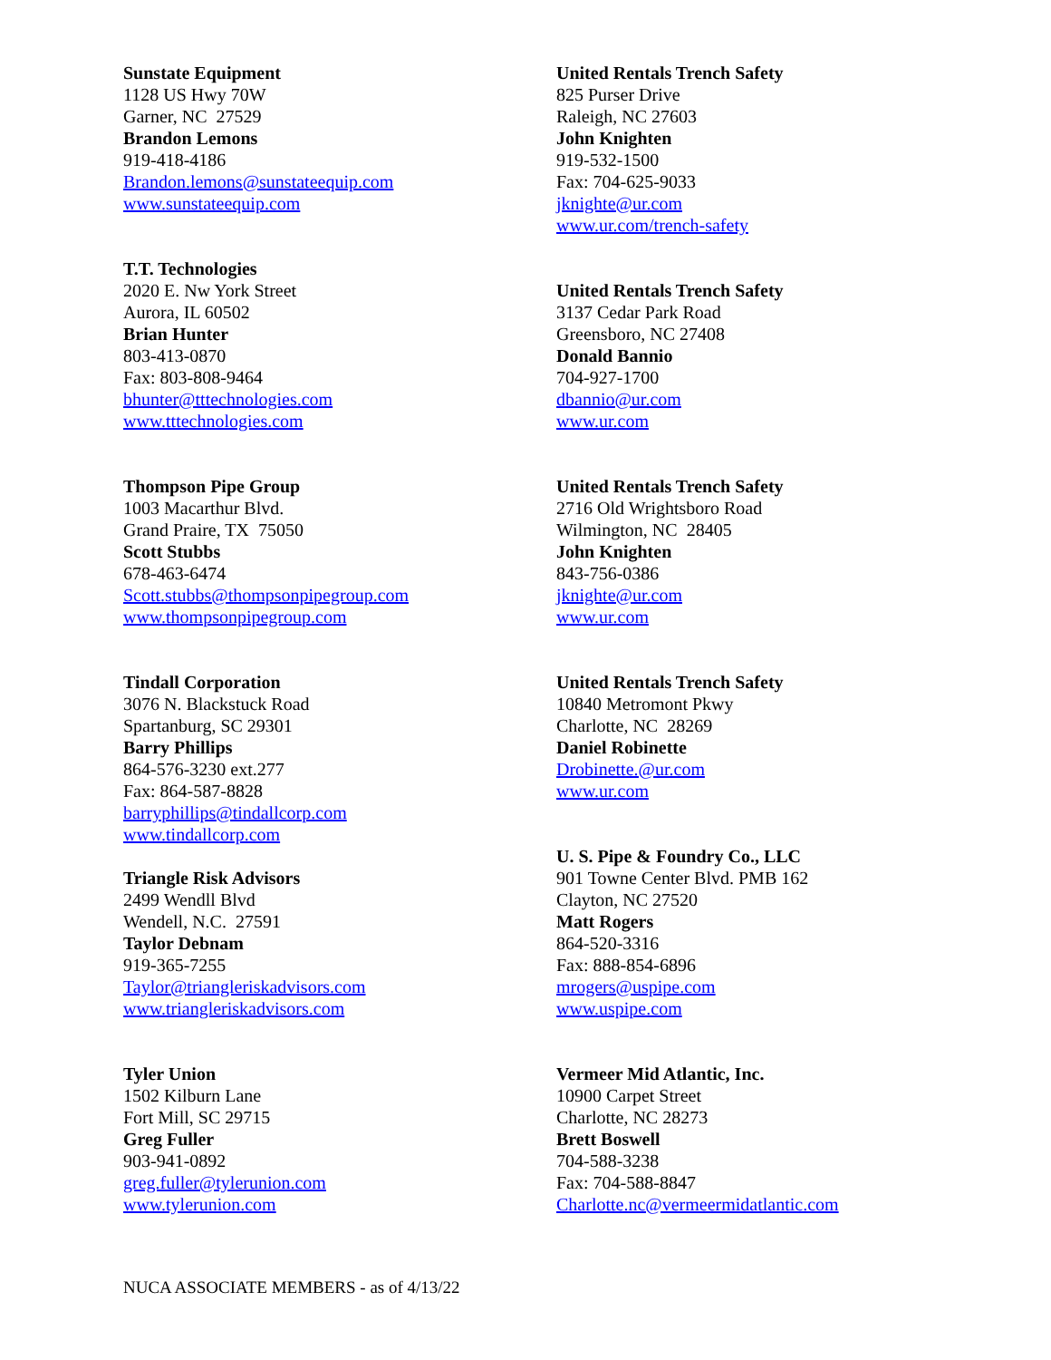Sunstate Equipment
1128 US Hwy 70W
Garner, NC 27529
Brandon Lemons
919-418-4186
Brandon.lemons@sunstateequip.com
www.sunstateequip.com
T.T. Technologies
2020 E. Nw York Street
Aurora, IL 60502
Brian Hunter
803-413-0870
Fax: 803-808-9464
bhunter@tttechnologies.com
www.tttechnologies.com
Thompson Pipe Group
1003 Macarthur Blvd.
Grand Praire, TX 75050
Scott Stubbs
678-463-6474
Scott.stubbs@thompsonpipegroup.com
www.thompsonpipegroup.com
Tindall Corporation
3076 N. Blackstuck Road
Spartanburg, SC 29301
Barry Phillips
864-576-3230 ext.277
Fax: 864-587-8828
barryphillips@tindallcorp.com
www.tindallcorp.com
Triangle Risk Advisors
2499 Wendll Blvd
Wendell, N.C. 27591
Taylor Debnam
919-365-7255
Taylor@triangleriskadvisors.com
www.triangleriskadvisors.com
Tyler Union
1502 Kilburn Lane
Fort Mill, SC 29715
Greg Fuller
903-941-0892
greg.fuller@tylerunion.com
www.tylerunion.com
United Rentals Trench Safety
825 Purser Drive
Raleigh, NC 27603
John Knighten
919-532-1500
Fax: 704-625-9033
jknighte@ur.com
www.ur.com/trench-safety
United Rentals Trench Safety
3137 Cedar Park Road
Greensboro, NC 27408
Donald Bannio
704-927-1700
dbannio@ur.com
www.ur.com
United Rentals Trench Safety
2716 Old Wrightsboro Road
Wilmington, NC 28405
John Knighten
843-756-0386
jknighte@ur.com
www.ur.com
United Rentals Trench Safety
10840 Metromont Pkwy
Charlotte, NC 28269
Daniel Robinette
Drobinette.@ur.com
www.ur.com
U. S. Pipe & Foundry Co., LLC
901 Towne Center Blvd. PMB 162
Clayton, NC 27520
Matt Rogers
864-520-3316
Fax: 888-854-6896
mrogers@uspipe.com
www.uspipe.com
Vermeer Mid Atlantic, Inc.
10900 Carpet Street
Charlotte, NC 28273
Brett Boswell
704-588-3238
Fax: 704-588-8847
Charlotte.nc@vermeermidatlantic.com
NUCA ASSOCIATE MEMBERS - as of 4/13/22